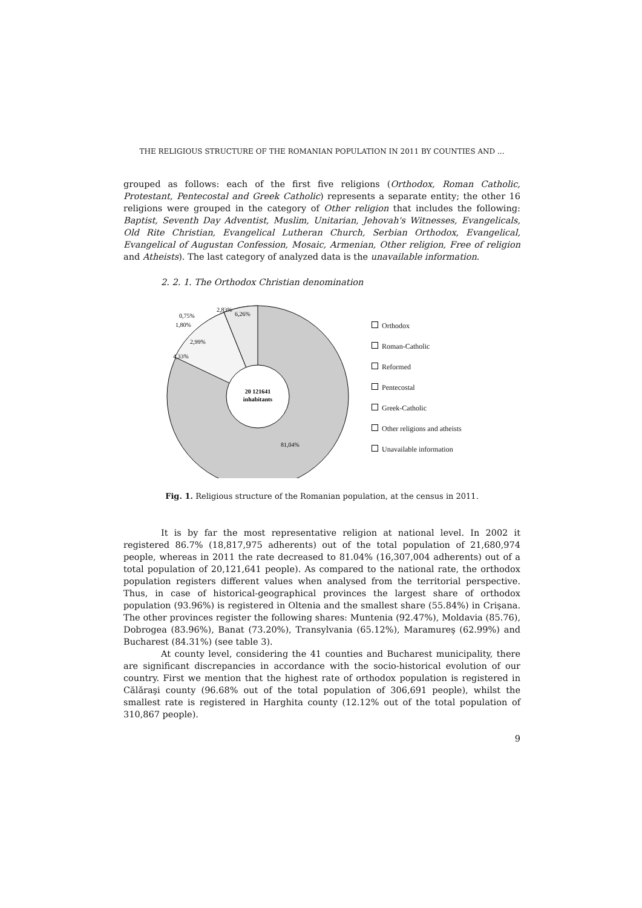THE RELIGIOUS STRUCTURE OF THE ROMANIAN POPULATION IN 2011 BY COUNTIES AND ...
grouped as follows: each of the first five religions (Orthodox, Roman Catholic, Protestant, Pentecostal and Greek Catholic) represents a separate entity; the other 16 religions were grouped in the category of Other religion that includes the following: Baptist, Seventh Day Adventist, Muslim, Unitarian, Jehovah's Witnesses, Evangelicals, Old Rite Christian, Evangelical Lutheran Church, Serbian Orthodox, Evangelical, Evangelical of Augustan Confession, Mosaic, Armenian, Other religion, Free of religion and Atheists). The last category of analyzed data is the unavailable information.
2. 2. 1. The Orthodox Christian denomination
20 121641
inhabitants
81,04%
4,33%
2,99%
1,80%
0,75%
2,83%
6,26%
Orthodox
Roman-Catholic
Reformed
Pentecostal
Greek-Catholic
Other religions and atheists
Unavailable information
Fig. 1. Religious structure of the Romanian population, at the census in 2011.
It is by far the most representative religion at national level. In 2002 it registered 86.7% (18,817,975 adherents) out of the total population of 21,680,974 people, whereas in 2011 the rate decreased to 81.04% (16,307,004 adherents) out of a total population of 20,121,641 people). As compared to the national rate, the orthodox population registers different values when analysed from the territorial perspective. Thus, in case of historical-geographical provinces the largest share of orthodox population (93.96%) is registered in Oltenia and the smallest share (55.84%) in Crişana. The other provinces register the following shares: Muntenia (92.47%), Moldavia (85.76), Dobrogea (83.96%), Banat (73.20%), Transylvania (65.12%), Maramureş (62.99%) and Bucharest (84.31%) (see table 3).
At county level, considering the 41 counties and Bucharest municipality, there are significant discrepancies in accordance with the socio-historical evolution of our country. First we mention that the highest rate of orthodox population is registered in Călăraşi county (96.68% out of the total population of 306,691 people), whilst the smallest rate is registered in Harghita county (12.12% out of the total population of 310,867 people).
9